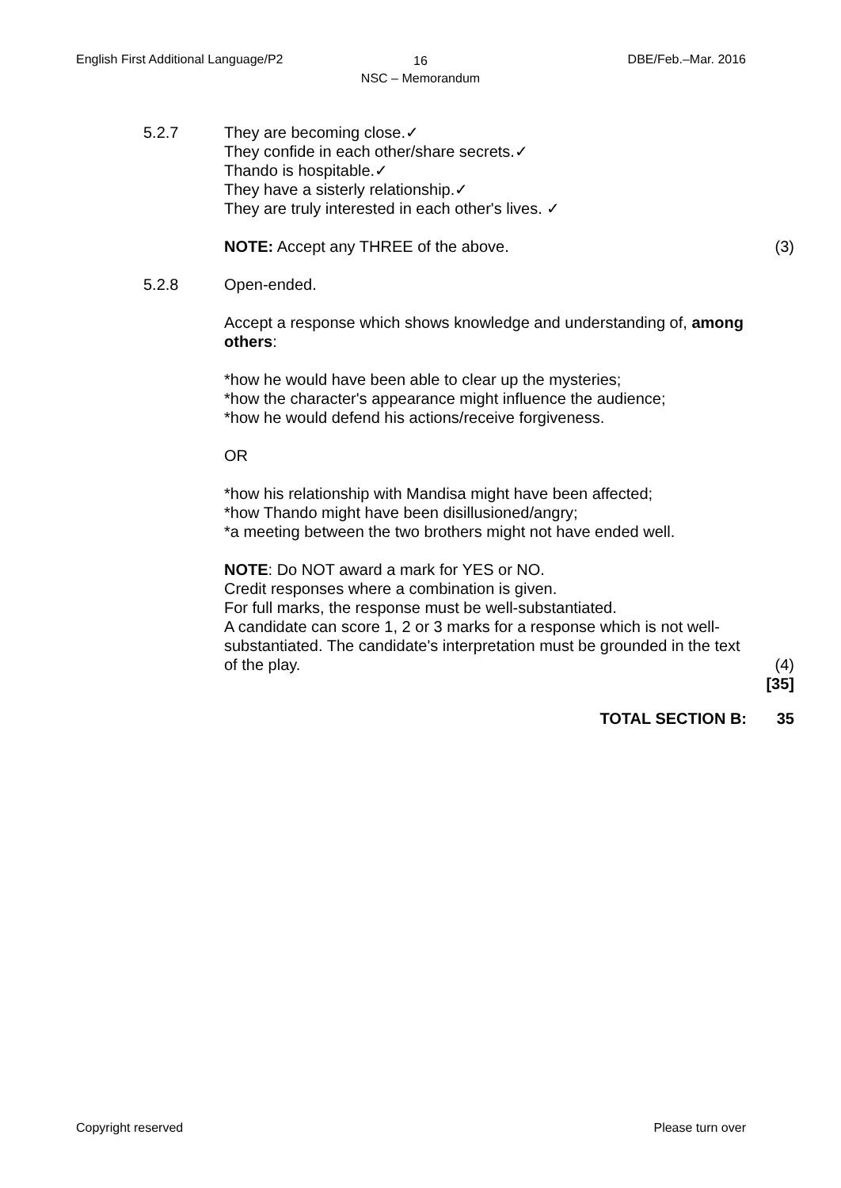16
NSC – Memorandum
English First Additional Language/P2
DBE/Feb.–Mar. 2016
5.2.7 They are becoming close.✓
They confide in each other/share secrets.✓
Thando is hospitable.✓
They have a sisterly relationship.✓
They are truly interested in each other's lives. ✓
NOTE: Accept any THREE of the above. (3)
5.2.8 Open-ended.
Accept a response which shows knowledge and understanding of, among others:
*how he would have been able to clear up the mysteries;
*how the character's appearance might influence the audience;
*how he would defend his actions/receive forgiveness.
OR
*how his relationship with Mandisa might have been affected;
*how Thando might have been disillusioned/angry;
*a meeting between the two brothers might not have ended well.
NOTE: Do NOT award a mark for YES or NO.
Credit responses where a combination is given.
For full marks, the response must be well-substantiated.
A candidate can score 1, 2 or 3 marks for a response which is not well-substantiated. The candidate's interpretation must be grounded in the text of the play.
(4)
[35]
TOTAL SECTION B: 35
Copyright reserved Please turn over